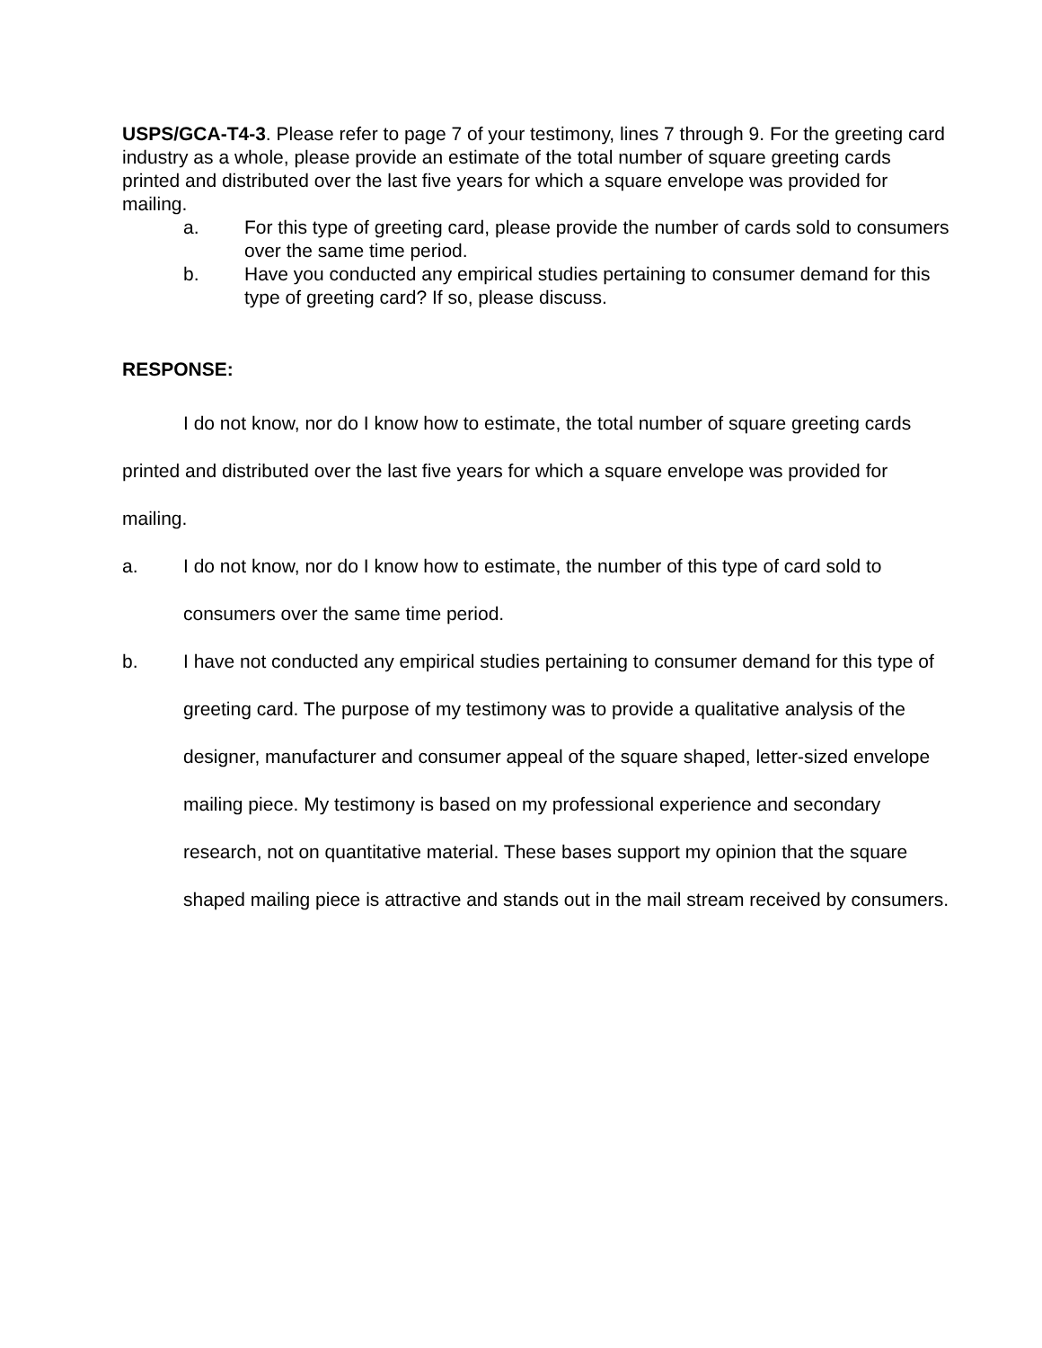USPS/GCA-T4-3. Please refer to page 7 of your testimony, lines 7 through 9. For the greeting card industry as a whole, please provide an estimate of the total number of square greeting cards printed and distributed over the last five years for which a square envelope was provided for mailing.
a. For this type of greeting card, please provide the number of cards sold to consumers over the same time period.
b. Have you conducted any empirical studies pertaining to consumer demand for this type of greeting card? If so, please discuss.
RESPONSE:
I do not know, nor do I know how to estimate, the total number of square greeting cards printed and distributed over the last five years for which a square envelope was provided for mailing.
a. I do not know, nor do I know how to estimate, the number of this type of card sold to consumers over the same time period.
b. I have not conducted any empirical studies pertaining to consumer demand for this type of greeting card. The purpose of my testimony was to provide a qualitative analysis of the designer, manufacturer and consumer appeal of the square shaped, letter-sized envelope mailing piece. My testimony is based on my professional experience and secondary research, not on quantitative material. These bases support my opinion that the square shaped mailing piece is attractive and stands out in the mail stream received by consumers.